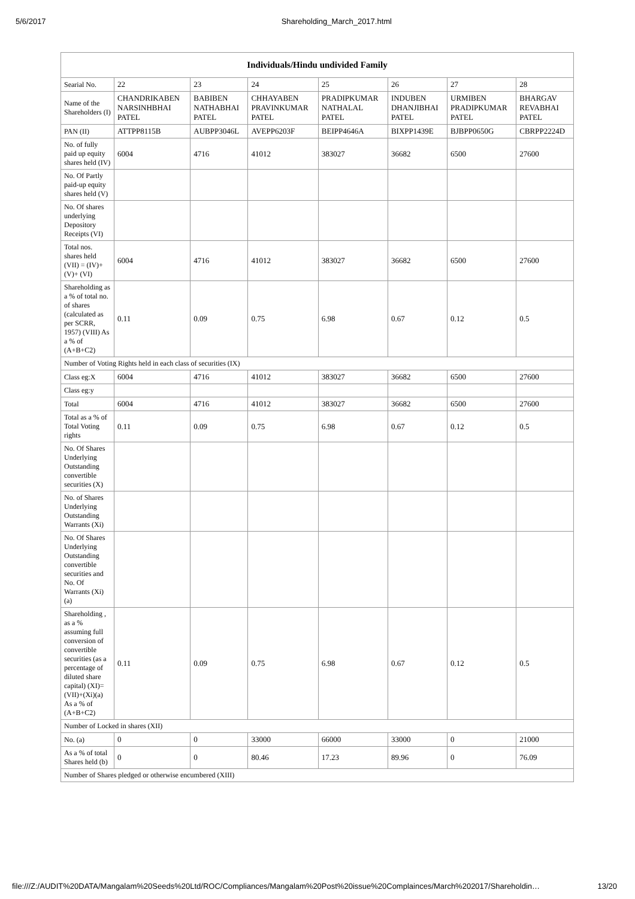5/6/2017 Shareholding_March_2017.html
| Individuals/Hindu undivided Family | | | | | | | |
| --- | --- | --- | --- | --- | --- | --- | --- |
| Searial No. | 22 | 23 | 24 | 25 | 26 | 27 | 28 |
| Name of the Shareholders (I) | CHANDRIKABEN NARSINHBHAI PATEL | BABIBEN NATHABHAI PATEL | CHHAYABEN PRAVINKUMAR PATEL | PRADIPKUMAR NATHALAL PATEL | INDUBEN DHANJIBHAI PATEL | URMIBEN PRADIPKUMAR PATEL | BHARGAV REVABHAI PATEL |
| PAN (II) | ATTPP8115B | AUBPP3046L | AVEPP6203F | BEIPP4646A | BIXPP1439E | BJBPP0650G | CBRPP2224D |
| No. of fully paid up equity shares held (IV) | 6004 | 4716 | 41012 | 383027 | 36682 | 6500 | 27600 |
| No. Of Partly paid-up equity shares held (V) | | | | | | | |
| No. Of shares underlying Depository Receipts (VI) | | | | | | | |
| Total nos. shares held (VII) = (IV)+(V)+ (VI) | 6004 | 4716 | 41012 | 383027 | 36682 | 6500 | 27600 |
| Shareholding as a % of total no. of shares (calculated as per SCRR, 1957) (VIII) As a % of (A+B+C2) | 0.11 | 0.09 | 0.75 | 6.98 | 0.67 | 0.12 | 0.5 |
| Number of Voting Rights held in each class of securities (IX) | | | | | | | |
| Class eg:X | 6004 | 4716 | 41012 | 383027 | 36682 | 6500 | 27600 |
| Class eg:y | | | | | | | |
| Total | 6004 | 4716 | 41012 | 383027 | 36682 | 6500 | 27600 |
| Total as a % of Total Voting rights | 0.11 | 0.09 | 0.75 | 6.98 | 0.67 | 0.12 | 0.5 |
| No. Of Shares Underlying Outstanding convertible securities (X) | | | | | | | |
| No. of Shares Underlying Outstanding Warrants (Xi) | | | | | | | |
| No. Of Shares Underlying Outstanding convertible securities and No. Of Warrants (Xi) (a) | | | | | | | |
| Shareholding , as a % assuming full conversion of convertible securities (as a percentage of diluted share capital) (XI)= (VII)+(Xi)(a) As a % of (A+B+C2) | 0.11 | 0.09 | 0.75 | 6.98 | 0.67 | 0.12 | 0.5 |
| Number of Locked in shares (XII) | | | | | | | |
| No. (a) | 0 | 0 | 33000 | 66000 | 33000 | 0 | 21000 |
| As a % of total Shares held (b) | 0 | 0 | 80.46 | 17.23 | 89.96 | 0 | 76.09 |
| Number of Shares pledged or otherwise encumbered (XIII) | | | | | | | |
file:///Z:/AUDIT%20DATA/Mangalam%20Seeds%20Ltd/ROC/Compliances/Mangalam%20Post%20issue%20Complainces/March%202017/Shareholdin… 13/20